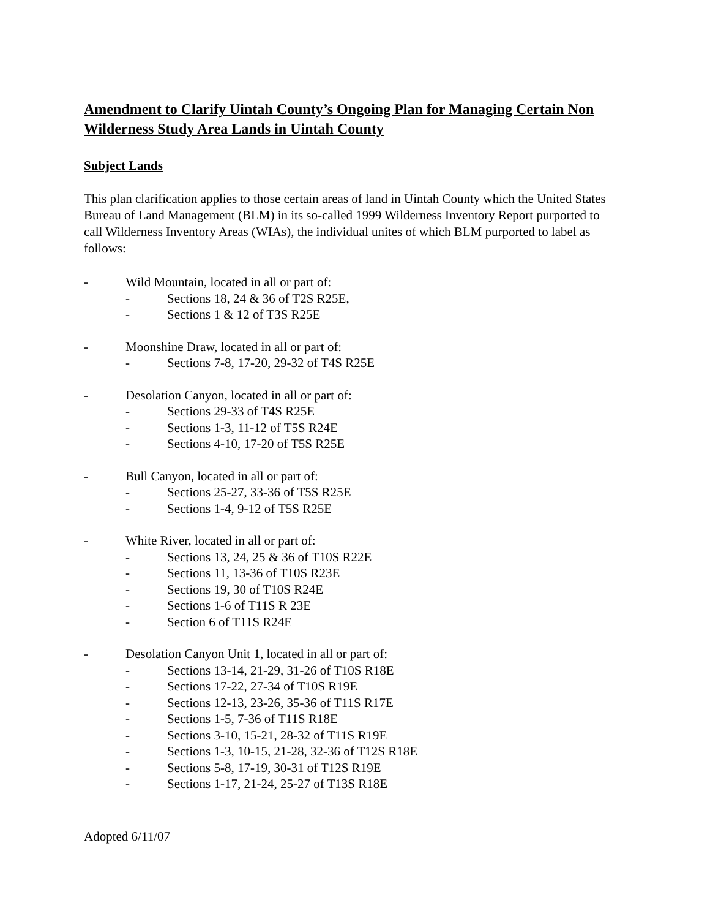Amendment to Clarify Uintah County’s Ongoing Plan for Managing Certain Non Wilderness Study Area Lands in Uintah County
Subject Lands
This plan clarification applies to those certain areas of land in Uintah County which the United States Bureau of Land Management (BLM) in its so-called 1999 Wilderness Inventory Report purported to call Wilderness Inventory Areas (WIAs), the individual unites of which BLM purported to label as follows:
- Wild Mountain, located in all or part of:
- Sections 18, 24 & 36 of T2S R25E,
- Sections 1 & 12 of T3S R25E
- Moonshine Draw, located in all or part of:
- Sections 7-8, 17-20, 29-32 of T4S R25E
- Desolation Canyon, located in all or part of:
- Sections 29-33 of T4S R25E
- Sections 1-3, 11-12 of T5S R24E
- Sections 4-10, 17-20 of T5S R25E
- Bull Canyon, located in all or part of:
- Sections 25-27, 33-36 of T5S R25E
- Sections 1-4, 9-12 of T5S R25E
- White River, located in all or part of:
- Sections 13, 24, 25 & 36 of T10S R22E
- Sections 11, 13-36 of T10S R23E
- Sections 19, 30 of T10S R24E
- Sections 1-6 of T11S R 23E
- Section 6 of T11S R24E
- Desolation Canyon Unit 1, located in all or part of:
- Sections 13-14, 21-29, 31-26 of T10S R18E
- Sections 17-22, 27-34 of T10S R19E
- Sections 12-13, 23-26, 35-36 of T11S R17E
- Sections 1-5, 7-36 of T11S R18E
- Sections 3-10, 15-21, 28-32 of T11S R19E
- Sections 1-3, 10-15, 21-28, 32-36 of T12S R18E
- Sections 5-8, 17-19, 30-31 of T12S R19E
- Sections 1-17, 21-24, 25-27 of T13S R18E
Adopted 6/11/07